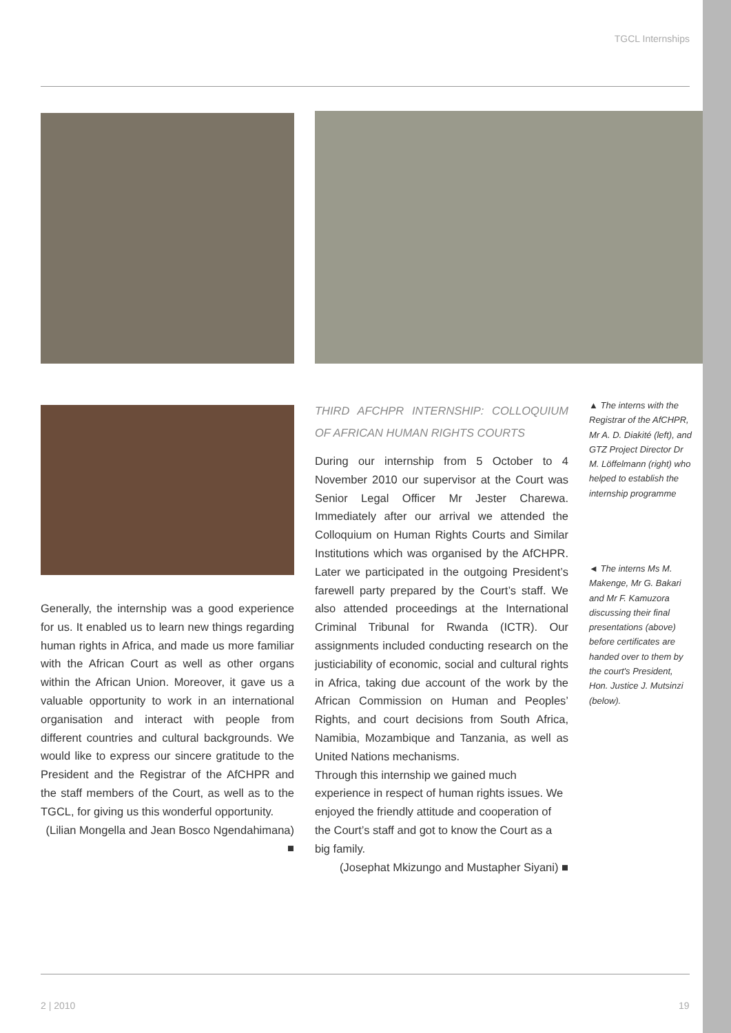TGCL Internships
Generally, the internship was a good experience for us. It enabled us to learn new things regarding human rights in Africa, and made us more familiar with the African Court as well as other organs within the African Union. Moreover, it gave us a valuable opportunity to work in an international organisation and interact with people from different countries and cultural backgrounds. We would like to express our sincere gratitude to the President and the Registrar of the AfCHPR and the staff members of the Court, as well as to the TGCL, for giving us this wonderful opportunity.
(Lilian Mongella and Jean Bosco Ngendahimana) ■
THIRD AFCHPR INTERNSHIP: COLLOQUIUM OF AFRICAN HUMAN RIGHTS COURTS
During our internship from 5 October to 4 November 2010 our supervisor at the Court was Senior Legal Officer Mr Jester Charewa. Immediately after our arrival we attended the Colloquium on Human Rights Courts and Similar Institutions which was organised by the AfCHPR. Later we participated in the outgoing President’s farewell party prepared by the Court’s staff. We also attended proceedings at the International Criminal Tribunal for Rwanda (ICTR). Our assignments included conducting research on the justiciability of economic, social and cultural rights in Africa, taking due account of the work by the African Commission on Human and Peoples’ Rights, and court decisions from South Africa, Namibia, Mozambique and Tanzania, as well as United Nations mechanisms.
Through this internship we gained much experience in respect of human rights issues. We enjoyed the friendly attitude and cooperation of the Court’s staff and got to know the Court as a big family.
(Josephat Mkizungo and Mustapher Siyani) ■
▲ The interns with the Registrar of the AfCHPR, Mr A. D. Diakité (left), and GTZ Project Director Dr M. Löffelmann (right) who helped to establish the internship programme
◄ The interns Ms M. Makenge, Mr G. Bakari and Mr F. Kamuzora discussing their final presentations (above) before certificates are handed over to them by the court's President, Hon. Justice J. Mutsinzi (below).
2 | 2010 19